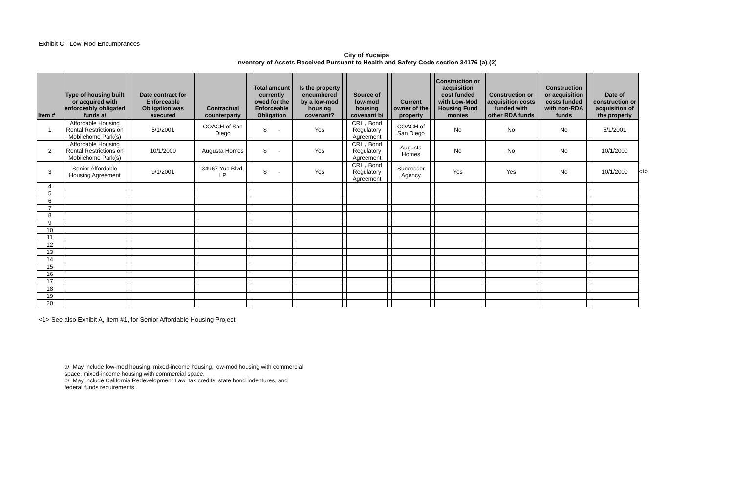Exhibit C - Low-Mod Encumbrances
City of Yucaipa
Inventory of Assets Received Pursuant to Health and Safety Code section 34176 (a) (2)
| Item # | Type of housing built or acquired with enforceably obligated funds a/ | | Date contract for Enforceable Obligation was executed | | Contractual counterparty | | Total amount currently owed for the Enforceable Obligation | | Is the property encumbered by a low-mod housing covenant? | | Source of low-mod housing covenant b/ | | Current owner of the property | | Construction or acquisition cost funded with Low-Mod Housing Fund monies | | Construction or acquisition costs funded with other RDA funds | | Construction or acquisition costs funded with non-RDA funds | | Date of construction or acquisition of the property |
| --- | --- | --- | --- | --- | --- | --- | --- | --- | --- | --- | --- | --- | --- | --- | --- | --- | --- | --- | --- | --- | --- |
| 1 | Affordable Housing Rental Restrictions on Mobilehome Park(s) | | 5/1/2001 | | COACH of San Diego | | $ - | | Yes | | CRL / Bond Regulatory Agreement | | COACH of San Diego | | No | | No | | No | | 5/1/2001 |
| 2 | Affordable Housing Rental Restrictions on Mobilehome Park(s) | | 10/1/2000 | | Augusta Homes | | $ - | | Yes | | CRL / Bond Regulatory Agreement | | Augusta Homes | | No | | No | | No | | 10/1/2000 |
| 3 | Senior Affordable Housing Agreement | | 9/1/2001 | | 34967 Yuc Blvd, LP | | $ - | | Yes | | CRL / Bond Regulatory Agreement | | Successor Agency | | Yes | | Yes | | No | | 10/1/2000 |
| 4 | | | | | | | | | | | | | | | | | | | | | |
| 5 | | | | | | | | | | | | | | | | | | | | | |
| 6 | | | | | | | | | | | | | | | | | | | | | |
| 7 | | | | | | | | | | | | | | | | | | | | | |
| 8 | | | | | | | | | | | | | | | | | | | | | |
| 9 | | | | | | | | | | | | | | | | | | | | | |
| 10 | | | | | | | | | | | | | | | | | | | | | |
| 11 | | | | | | | | | | | | | | | | | | | | | |
| 12 | | | | | | | | | | | | | | | | | | | | | |
| 13 | | | | | | | | | | | | | | | | | | | | | |
| 14 | | | | | | | | | | | | | | | | | | | | | |
| 15 | | | | | | | | | | | | | | | | | | | | | |
| 16 | | | | | | | | | | | | | | | | | | | | | |
| 17 | | | | | | | | | | | | | | | | | | | | | |
| 18 | | | | | | | | | | | | | | | | | | | | | |
| 19 | | | | | | | | | | | | | | | | | | | | | |
| 20 | | | | | | | | | | | | | | | | | | | | | |
<1>
<1> See also Exhibit A, Item #1, for Senior Affordable Housing Project
a/ May include low-mod housing, mixed-income housing, low-mod housing with commercial
space, mixed-income housing with commercial space.
b/ May include California Redevelopment Law, tax credits, state bond indentures, and
federal funds requirements.